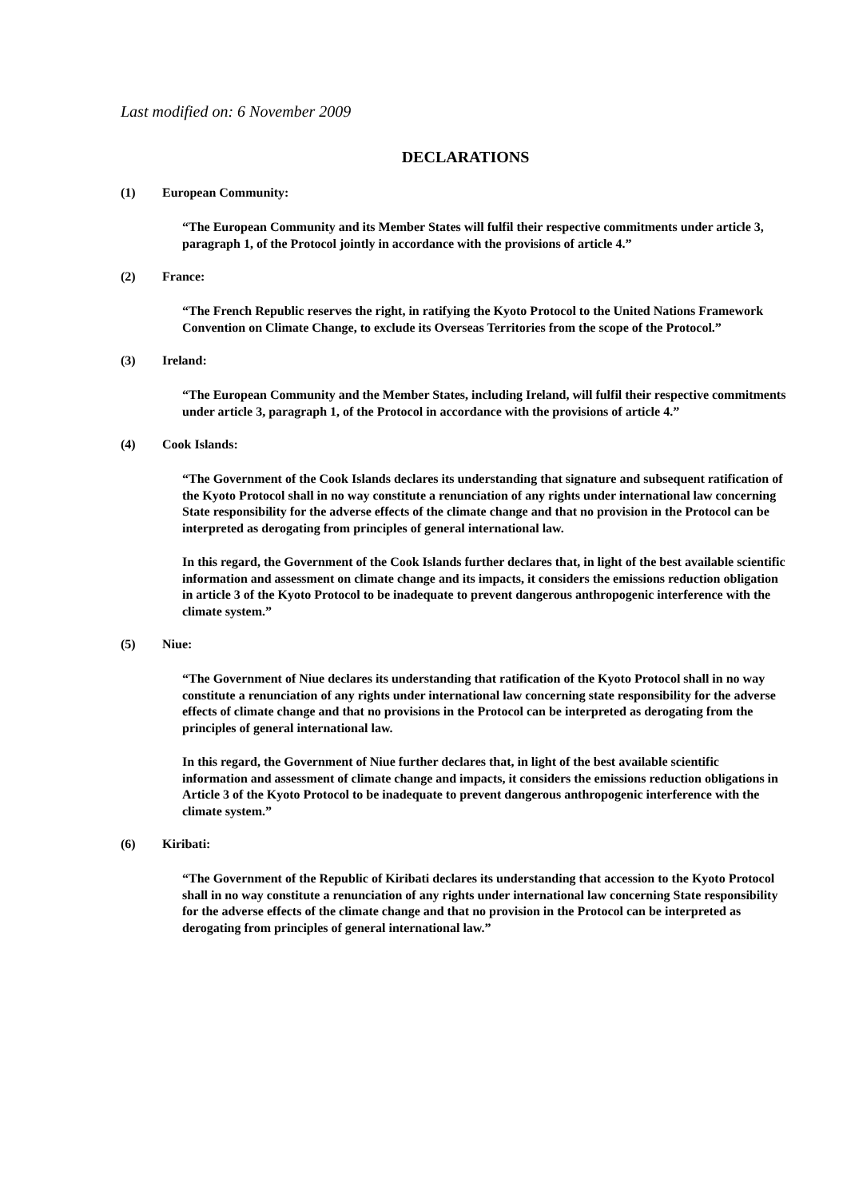Last modified on: 6 November 2009
DECLARATIONS
(1) European Community:
“The European Community and its Member States will fulfil their respective commitments under article 3, paragraph 1, of the Protocol jointly in accordance with the provisions of article 4.”
(2) France:
“The French Republic reserves the right, in ratifying the Kyoto Protocol to the United Nations Framework Convention on Climate Change, to exclude its Overseas Territories from the scope of the Protocol.”
(3) Ireland:
“The European Community and the Member States, including Ireland, will fulfil their respective commitments under article 3, paragraph 1, of the Protocol in accordance with the provisions of article 4.”
(4) Cook Islands:
“The Government of the Cook Islands declares its understanding that signature and subsequent ratification of the Kyoto Protocol shall in no way constitute a renunciation of any rights under international law concerning State responsibility for the adverse effects of the climate change and that no provision in the Protocol can be interpreted as derogating from principles of general international law.
In this regard, the Government of the Cook Islands further declares that, in light of the best available scientific information and assessment on climate change and its impacts, it considers the emissions reduction obligation in article 3 of the Kyoto Protocol to be inadequate to prevent dangerous anthropogenic interference with the climate system.”
(5) Niue:
“The Government of Niue declares its understanding that ratification of the Kyoto Protocol shall in no way constitute a renunciation of any rights under international law concerning state responsibility for the adverse effects of climate change and that no provisions in the Protocol can be interpreted as derogating from the principles of general international law.
In this regard, the Government of Niue further declares that, in light of the best available scientific information and assessment of climate change and impacts, it considers the emissions reduction obligations in Article 3 of the Kyoto Protocol to be inadequate to prevent dangerous anthropogenic interference with the climate system.”
(6) Kiribati:
“The Government of the Republic of Kiribati declares its understanding that accession to the Kyoto Protocol shall in no way constitute a renunciation of any rights under international law concerning State responsibility for the adverse effects of the climate change and that no provision in the Protocol can be interpreted as derogating from principles of general international law.”